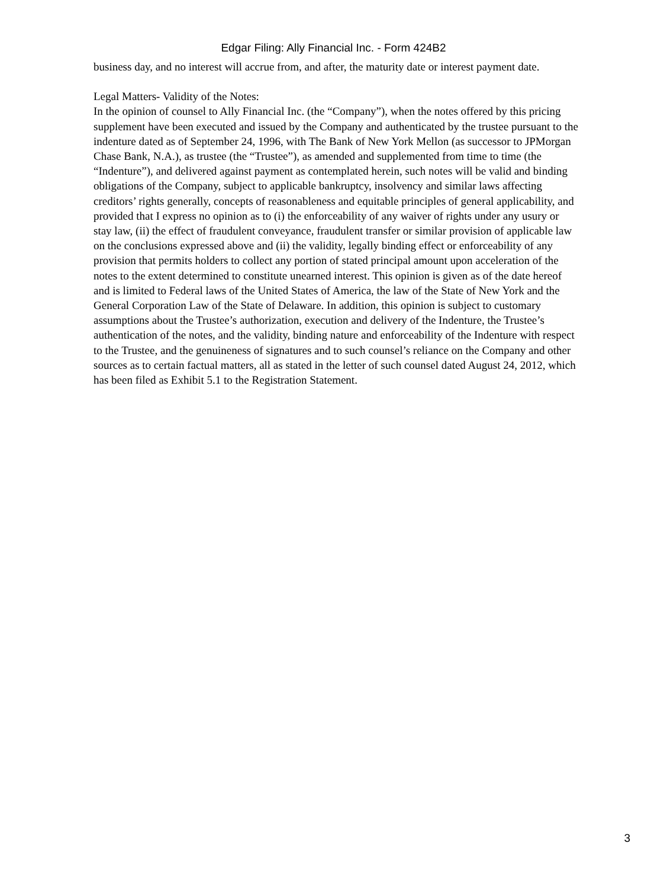Edgar Filing: Ally Financial Inc. - Form 424B2
business day, and no interest will accrue from, and after, the maturity date or interest payment date.
Legal Matters- Validity of the Notes:
In the opinion of counsel to Ally Financial Inc. (the “Company”), when the notes offered by this pricing supplement have been executed and issued by the Company and authenticated by the trustee pursuant to the indenture dated as of September 24, 1996, with The Bank of New York Mellon (as successor to JPMorgan Chase Bank, N.A.), as trustee (the “Trustee”), as amended and supplemented from time to time (the “Indenture”), and delivered against payment as contemplated herein, such notes will be valid and binding obligations of the Company, subject to applicable bankruptcy, insolvency and similar laws affecting creditors’ rights generally, concepts of reasonableness and equitable principles of general applicability, and provided that I express no opinion as to (i) the enforceability of any waiver of rights under any usury or stay law, (ii) the effect of fraudulent conveyance, fraudulent transfer or similar provision of applicable law on the conclusions expressed above and (ii) the validity, legally binding effect or enforceability of any provision that permits holders to collect any portion of stated principal amount upon acceleration of the notes to the extent determined to constitute unearned interest. This opinion is given as of the date hereof and is limited to Federal laws of the United States of America, the law of the State of New York and the General Corporation Law of the State of Delaware. In addition, this opinion is subject to customary assumptions about the Trustee’s authorization, execution and delivery of the Indenture, the Trustee’s authentication of the notes, and the validity, binding nature and enforceability of the Indenture with respect to the Trustee, and the genuineness of signatures and to such counsel’s reliance on the Company and other sources as to certain factual matters, all as stated in the letter of such counsel dated August 24, 2012, which has been filed as Exhibit 5.1 to the Registration Statement.
3